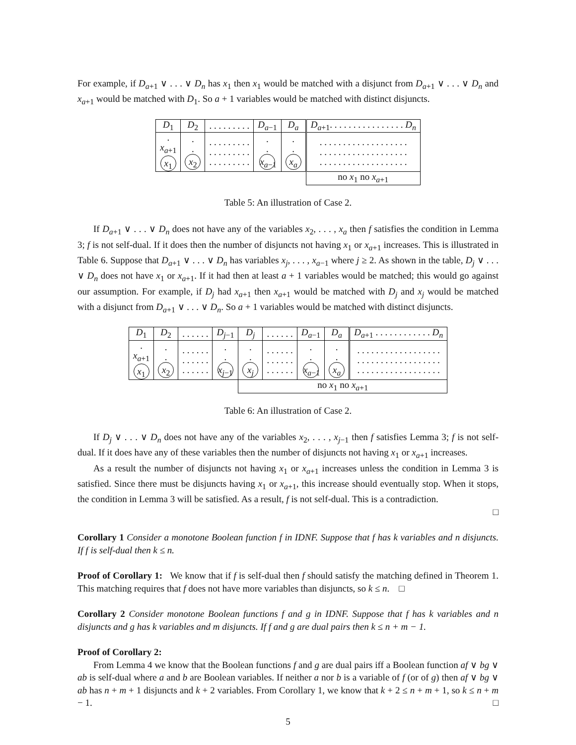For example, if D<sub>a+1</sub> ∨ . . . ∨ D<sub>n</sub> has x<sub>1</sub> then x<sub>1</sub> would be matched with a disjunct from D<sub>a+1</sub> ∨ . . . ∨ D<sub>n</sub> and x<sub>a+1</sub> would be matched with D<sub>1</sub>. So a + 1 variables would be matched with distinct disjuncts.
| D<sub>1</sub> | D<sub>2</sub> | . . . . . . . . . | D<sub>a−1</sub> | D<sub>a</sub> | D<sub>a+1</sub>. . . . . . . . . . . . . . . . D<sub>n</sub> |
| . x<sub>a+1</sub> x<sub>1</sub> | . . x<sub>2</sub> | . . . . . . . . . . . . . . . . . . . . . . . . . . . | . . x<sub>a−1</sub> | . . x<sub>a</sub> | . . . . . . . . . . . . . . . . . . . . . . . . . . . . . . . . . . . . . . . . . . . . . . . . . . . . . . . . . |
| | | | | | no x<sub>1</sub> no x<sub>a+1</sub> |
Table 5: An illustration of Case 2.
If D<sub>a+1</sub> ∨ . . . ∨ D<sub>n</sub> does not have any of the variables x<sub>2</sub>, . . . , x<sub>a</sub> then f satisfies the condition in Lemma 3; f is not self-dual. If it does then the number of disjuncts not having x<sub>1</sub> or x<sub>a+1</sub> increases. This is illustrated in Table 6. Suppose that D<sub>a+1</sub> ∨ . . . ∨ D<sub>n</sub> has variables x<sub>j</sub>, . . . , x<sub>a−1</sub> where j ≥ 2. As shown in the table, D<sub>j</sub> ∨ . . . ∨ D<sub>n</sub> does not have x<sub>1</sub> or x<sub>a+1</sub>. If it had then at least a + 1 variables would be matched; this would go against our assumption. For example, if D<sub>j</sub> had x<sub>a+1</sub> then x<sub>a+1</sub> would be matched with D<sub>j</sub> and x<sub>j</sub> would be matched with a disjunct from D<sub>a+1</sub> ∨ . . . ∨ D<sub>n</sub>. So a + 1 variables would be matched with distinct disjuncts.
| D<sub>1</sub> | D<sub>2</sub> | . . . . . . | D<sub>j−1</sub> | D<sub>j</sub> | . . . . . . | D<sub>a−1</sub> | D<sub>a</sub> | D<sub>a+1</sub> . . . . . . . . . . . . D<sub>n</sub> |
| . x<sub>a+1</sub> x<sub>1</sub> | . . x<sub>2</sub> | . . . . . . . . . . . . . . . . . . | . . x<sub>j−1</sub> | . . x<sub>j</sub> | . . . . . . . . . . . . . . . . . . | . . x<sub>a−1</sub> | . . x<sub>a</sub> | . . . . . . . . . . . . . . . . . . . . . . . . . . . . . . . . . . . . . . . . . . . . . . . . . . . . . . |
| | | | | no x<sub>1</sub> no x<sub>a+1</sub> | | | | |
Table 6: An illustration of Case 2.
If D<sub>j</sub> ∨ . . . ∨ D<sub>n</sub> does not have any of the variables x<sub>2</sub>, . . . , x<sub>j−1</sub> then f satisfies Lemma 3; f is not self-dual. If it does have any of these variables then the number of disjuncts not having x<sub>1</sub> or x<sub>a+1</sub> increases.
As a result the number of disjuncts not having x<sub>1</sub> or x<sub>a+1</sub> increases unless the condition in Lemma 3 is satisfied. Since there must be disjuncts having x<sub>1</sub> or x<sub>a+1</sub>, this increase should eventually stop. When it stops, the condition in Lemma 3 will be satisfied. As a result, f is not self-dual. This is a contradiction.
□
Corollary 1 Consider a monotone Boolean function f in IDNF. Suppose that f has k variables and n disjuncts. If f is self-dual then k ≤ n.
Proof of Corollary 1: We know that if f is self-dual then f should satisfy the matching defined in Theorem 1. This matching requires that f does not have more variables than disjuncts, so k ≤ n. □
Corollary 2 Consider monotone Boolean functions f and g in IDNF. Suppose that f has k variables and n disjuncts and g has k variables and m disjuncts. If f and g are dual pairs then k ≤ n + m − 1.
Proof of Corollary 2:
From Lemma 4 we know that the Boolean functions f and g are dual pairs iff a Boolean function af ∨ bg ∨ ab is self-dual where a and b are Boolean variables. If neither a nor b is a variable of f (or of g) then af ∨ bg ∨ ab has n + m + 1 disjuncts and k + 2 variables. From Corollary 1, we know that k + 2 ≤ n + m + 1, so k ≤ n + m − 1. □
5